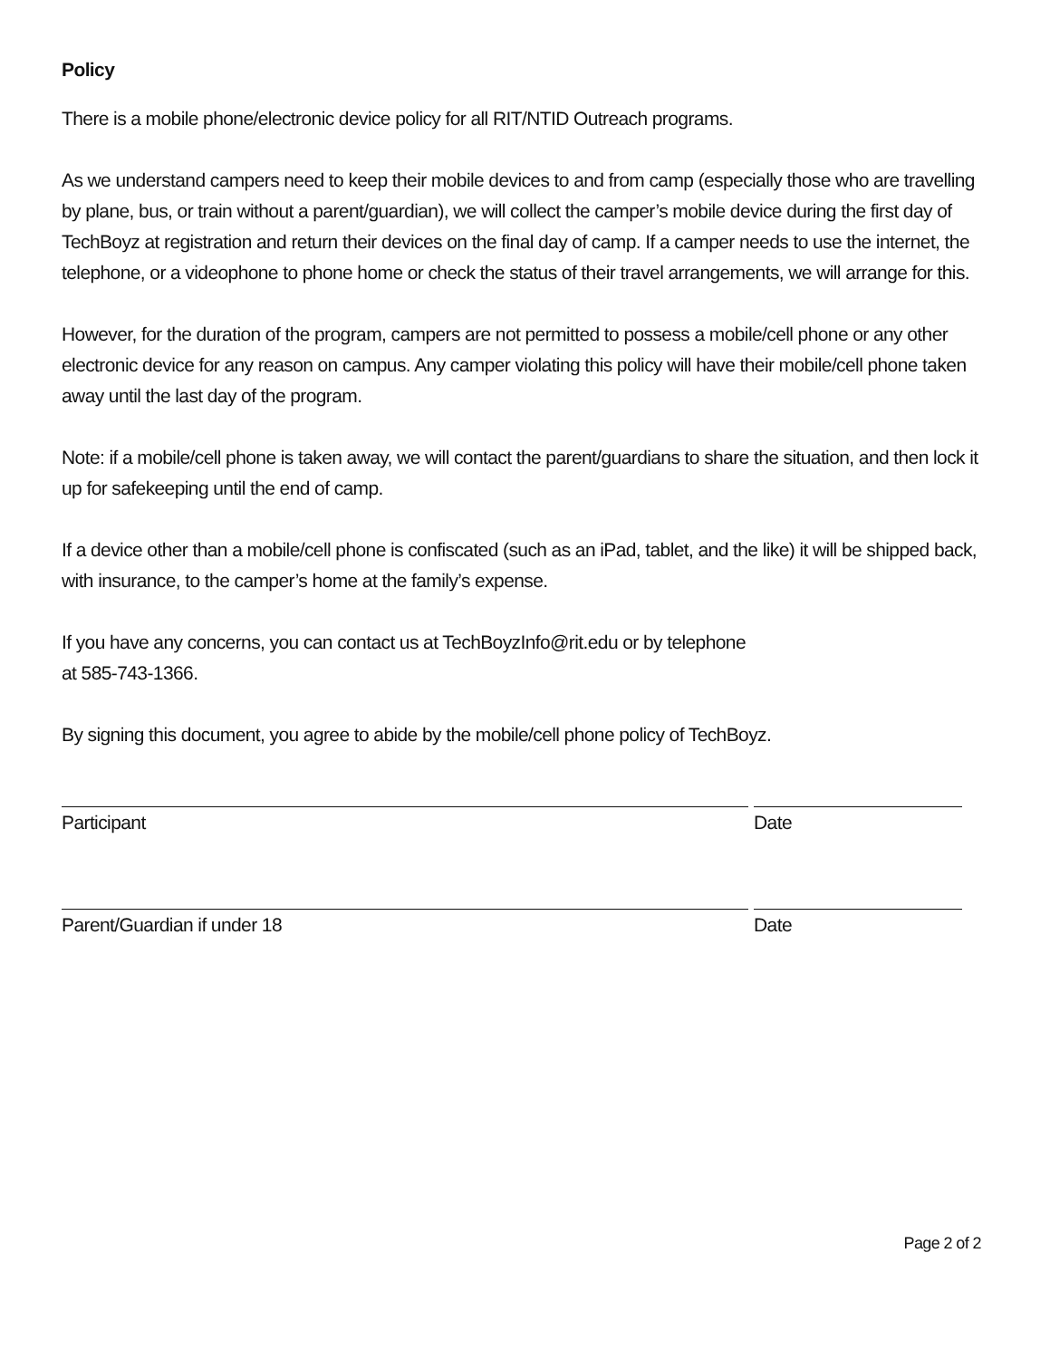Policy
There is a mobile phone/electronic device policy for all RIT/NTID Outreach programs.
As we understand campers need to keep their mobile devices to and from camp (especially those who are travelling by plane, bus, or train without a parent/guardian), we will collect the camper’s mobile device during the first day of TechBoyz at registration and return their devices on the final day of camp. If a camper needs to use the internet, the telephone, or a videophone to phone home or check the status of their travel arrangements, we will arrange for this.
However, for the duration of the program, campers are not permitted to possess a mobile/cell phone or any other electronic device for any reason on campus. Any camper violating this policy will have their mobile/cell phone taken away until the last day of the program.
Note: if a mobile/cell phone is taken away, we will contact the parent/guardians to share the situation, and then lock it up for safekeeping until the end of camp.
If a device other than a mobile/cell phone is confiscated (such as an iPad, tablet, and the like) it will be shipped back, with insurance, to the camper’s home at the family’s expense.
If you have any concerns, you can contact us at TechBoyzInfo@rit.edu or by telephone
at 585-743-1366.
By signing this document, you agree to abide by the mobile/cell phone policy of TechBoyz.
Participant Date
Parent/Guardian if under 18 Date
Page 2 of 2